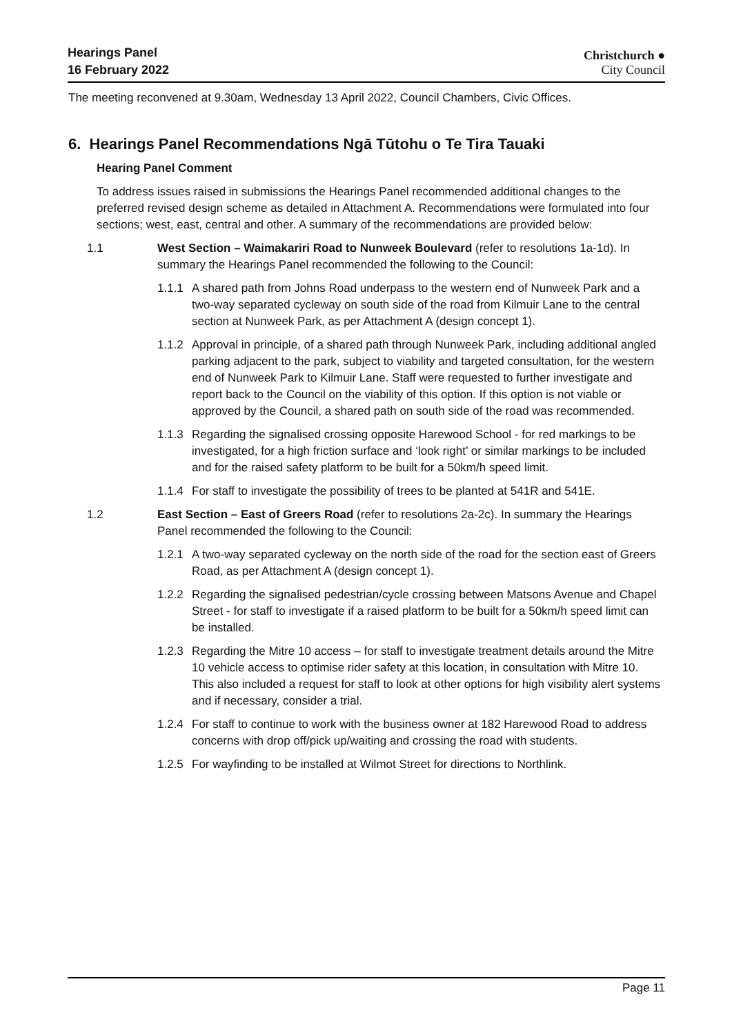Hearings Panel
16 February 2022
Christchurch ●
City Council
The meeting reconvened at 9.30am, Wednesday 13 April 2022, Council Chambers, Civic Offices.
6. Hearings Panel Recommendations Ngā Tūtohu o Te Tira Tauaki
Hearing Panel Comment
To address issues raised in submissions the Hearings Panel recommended additional changes to the preferred revised design scheme as detailed in Attachment A. Recommendations were formulated into four sections; west, east, central and other. A summary of the recommendations are provided below:
1.1 West Section – Waimakariri Road to Nunweek Boulevard (refer to resolutions 1a-1d). In summary the Hearings Panel recommended the following to the Council:
1.1.1 A shared path from Johns Road underpass to the western end of Nunweek Park and a two-way separated cycleway on south side of the road from Kilmuir Lane to the central section at Nunweek Park, as per Attachment A (design concept 1).
1.1.2 Approval in principle, of a shared path through Nunweek Park, including additional angled parking adjacent to the park, subject to viability and targeted consultation, for the western end of Nunweek Park to Kilmuir Lane. Staff were requested to further investigate and report back to the Council on the viability of this option. If this option is not viable or approved by the Council, a shared path on south side of the road was recommended.
1.1.3 Regarding the signalised crossing opposite Harewood School - for red markings to be investigated, for a high friction surface and ‘look right’ or similar markings to be included and for the raised safety platform to be built for a 50km/h speed limit.
1.1.4 For staff to investigate the possibility of trees to be planted at 541R and 541E.
1.2 East Section – East of Greers Road (refer to resolutions 2a-2c). In summary the Hearings Panel recommended the following to the Council:
1.2.1 A two-way separated cycleway on the north side of the road for the section east of Greers Road, as per Attachment A (design concept 1).
1.2.2 Regarding the signalised pedestrian/cycle crossing between Matsons Avenue and Chapel Street - for staff to investigate if a raised platform to be built for a 50km/h speed limit can be installed.
1.2.3 Regarding the Mitre 10 access – for staff to investigate treatment details around the Mitre 10 vehicle access to optimise rider safety at this location, in consultation with Mitre 10. This also included a request for staff to look at other options for high visibility alert systems and if necessary, consider a trial.
1.2.4 For staff to continue to work with the business owner at 182 Harewood Road to address concerns with drop off/pick up/waiting and crossing the road with students.
1.2.5 For wayfinding to be installed at Wilmot Street for directions to Northlink.
Page 11